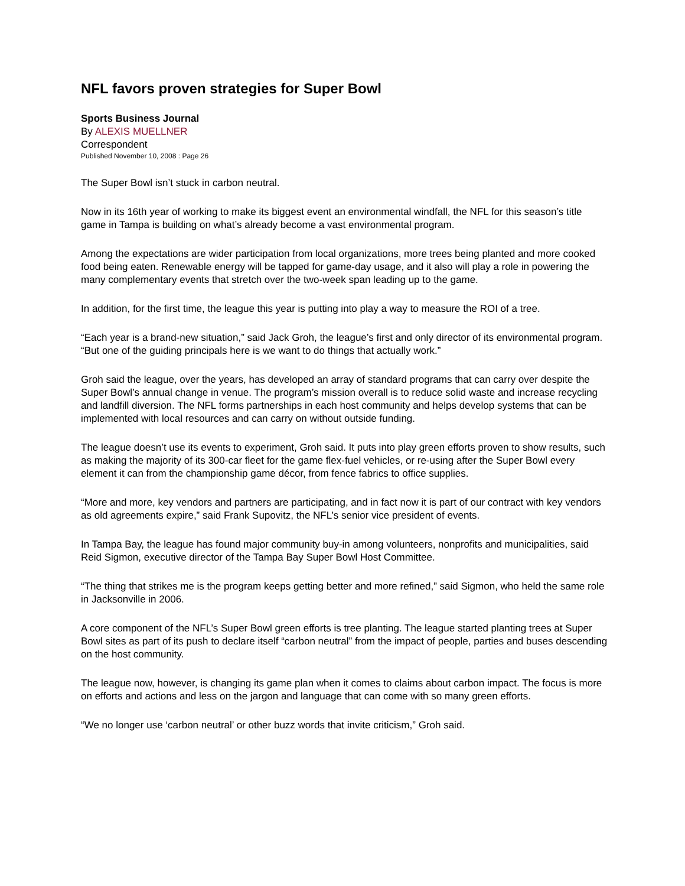NFL favors proven strategies for Super Bowl
Sports Business Journal
By ALEXIS MUELLNER
Correspondent
Published November 10, 2008 : Page 26
The Super Bowl isn’t stuck in carbon neutral.
Now in its 16th year of working to make its biggest event an environmental windfall, the NFL for this season’s title game in Tampa is building on what’s already become a vast environmental program.
Among the expectations are wider participation from local organizations, more trees being planted and more cooked food being eaten. Renewable energy will be tapped for game-day usage, and it also will play a role in powering the many complementary events that stretch over the two-week span leading up to the game.
In addition, for the first time, the league this year is putting into play a way to measure the ROI of a tree.
“Each year is a brand-new situation,” said Jack Groh, the league’s first and only director of its environmental program. “But one of the guiding principals here is we want to do things that actually work.”
Groh said the league, over the years, has developed an array of standard programs that can carry over despite the Super Bowl’s annual change in venue. The program’s mission overall is to reduce solid waste and increase recycling and landfill diversion. The NFL forms partnerships in each host community and helps develop systems that can be implemented with local resources and can carry on without outside funding.
The league doesn’t use its events to experiment, Groh said. It puts into play green efforts proven to show results, such as making the majority of its 300-car fleet for the game flex-fuel vehicles, or re-using after the Super Bowl every element it can from the championship game décor, from fence fabrics to office supplies.
“More and more, key vendors and partners are participating, and in fact now it is part of our contract with key vendors as old agreements expire,” said Frank Supovitz, the NFL’s senior vice president of events.
In Tampa Bay, the league has found major community buy-in among volunteers, nonprofits and municipalities, said Reid Sigmon, executive director of the Tampa Bay Super Bowl Host Committee.
“The thing that strikes me is the program keeps getting better and more refined,” said Sigmon, who held the same role in Jacksonville in 2006.
A core component of the NFL’s Super Bowl green efforts is tree planting. The league started planting trees at Super Bowl sites as part of its push to declare itself “carbon neutral” from the impact of people, parties and buses descending on the host community.
The league now, however, is changing its game plan when it comes to claims about carbon impact. The focus is more on efforts and actions and less on the jargon and language that can come with so many green efforts.
“We no longer use ‘carbon neutral’ or other buzz words that invite criticism,” Groh said.